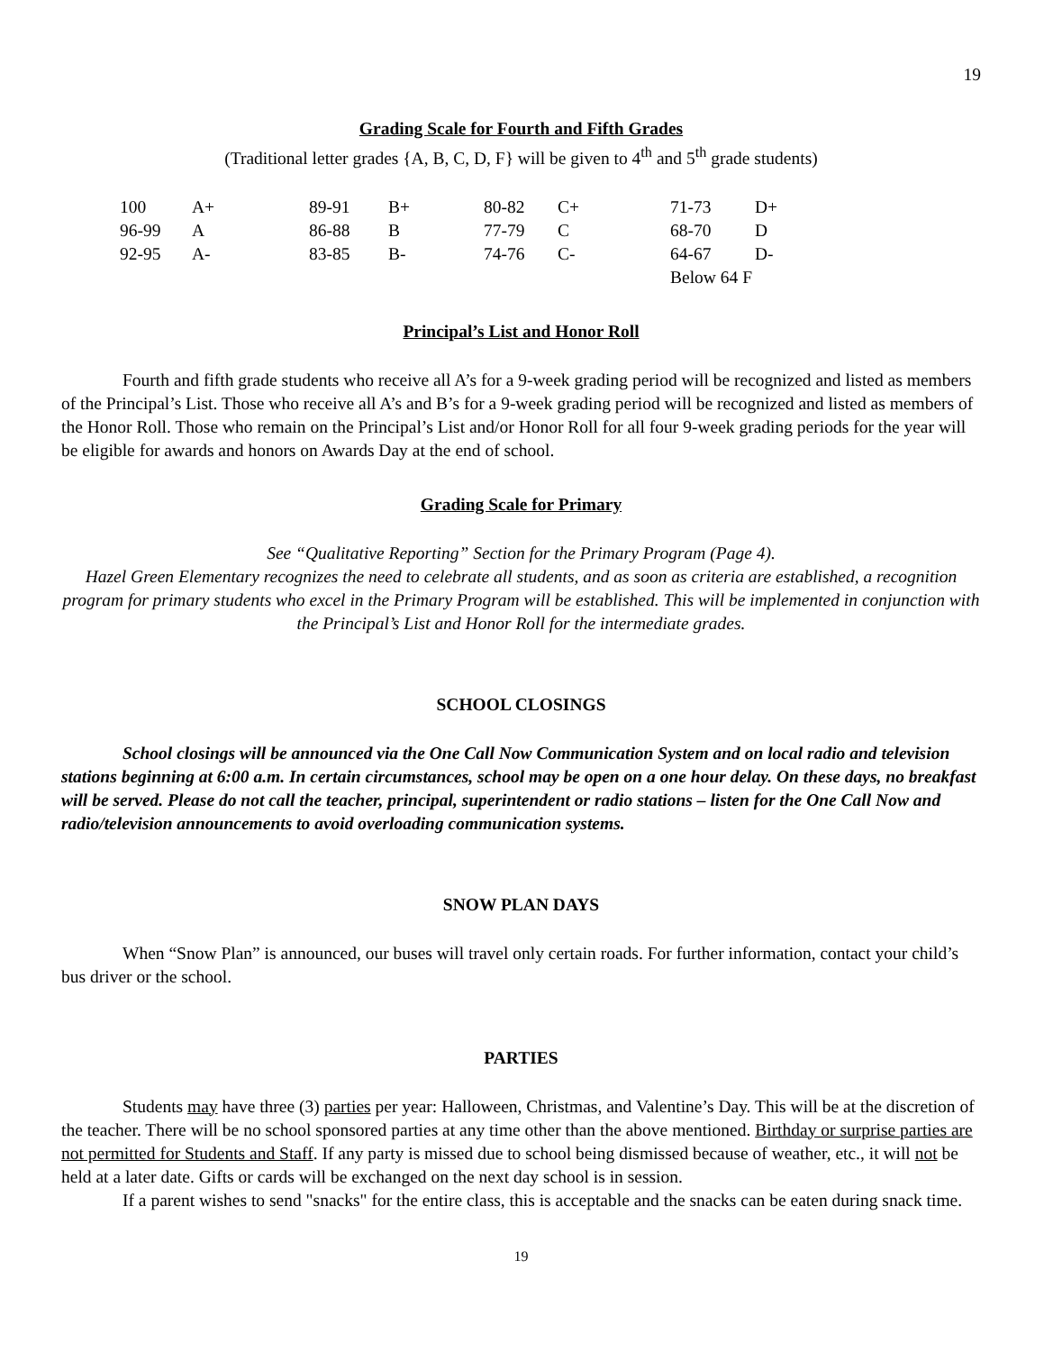19
Grading Scale for Fourth and Fifth Grades
(Traditional letter grades {A, B, C, D, F} will be given to 4<sup>th</sup> and 5<sup>th</sup> grade students)
| 100 | A+ | 89-91 | B+ | 80-82 | C+ | 71-73 | D+ |
| 96-99 | A | 86-88 | B | 77-79 | C | 68-70 | D |
| 92-95 | A- | 83-85 | B- | 74-76 | C- | 64-67 | D- |
| | | | | | | Below 64 F | |
Principal’s List and Honor Roll
Fourth and fifth grade students who receive all A’s for a 9-week grading period will be recognized and listed as members of the Principal’s List. Those who receive all A’s and B’s for a 9-week grading period will be recognized and listed as members of the Honor Roll. Those who remain on the Principal’s List and/or Honor Roll for all four 9-week grading periods for the year will be eligible for awards and honors on Awards Day at the end of school.
Grading Scale for Primary
See “Qualitative Reporting” Section for the Primary Program (Page 4).
Hazel Green Elementary recognizes the need to celebrate all students, and as soon as criteria are established, a recognition program for primary students who excel in the Primary Program will be established. This will be implemented in conjunction with the Principal’s List and Honor Roll for the intermediate grades.
SCHOOL CLOSINGS
School closings will be announced via the One Call Now Communication System and on local radio and television stations beginning at 6:00 a.m. In certain circumstances, school may be open on a one hour delay. On these days, no breakfast will be served. Please do not call the teacher, principal, superintendent or radio stations – listen for the One Call Now and radio/television announcements to avoid overloading communication systems.
SNOW PLAN DAYS
When “Snow Plan” is announced, our buses will travel only certain roads. For further information, contact your child’s bus driver or the school.
PARTIES
Students may have three (3) parties per year: Halloween, Christmas, and Valentine’s Day. This will be at the discretion of the teacher. There will be no school sponsored parties at any time other than the above mentioned. Birthday or surprise parties are not permitted for Students and Staff. If any party is missed due to school being dismissed because of weather, etc., it will not be held at a later date. Gifts or cards will be exchanged on the next day school is in session.
If a parent wishes to send "snacks" for the entire class, this is acceptable and the snacks can be eaten during snack time.
19